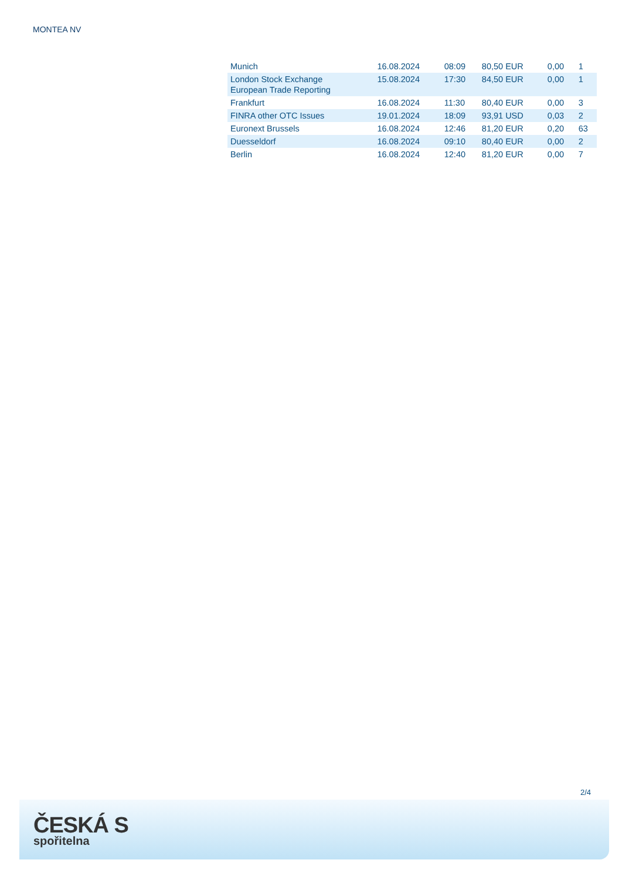MONTEA NV
| Munich | 16.08.2024 | 08:09 | 80,50 EUR | 0,00 | 1 |
| London Stock Exchange European Trade Reporting | 15.08.2024 | 17:30 | 84,50 EUR | 0,00 | 1 |
| Frankfurt | 16.08.2024 | 11:30 | 80,40 EUR | 0,00 | 3 |
| FINRA other OTC Issues | 19.01.2024 | 18:09 | 93,91 USD | 0,03 | 2 |
| Euronext Brussels | 16.08.2024 | 12:46 | 81,20 EUR | 0,20 | 63 |
| Duesseldorf | 16.08.2024 | 09:10 | 80,40 EUR | 0,00 | 2 |
| Berlin | 16.08.2024 | 12:40 | 81,20 EUR | 0,00 | 7 |
2/4
ČESKÁ S
spořitelna